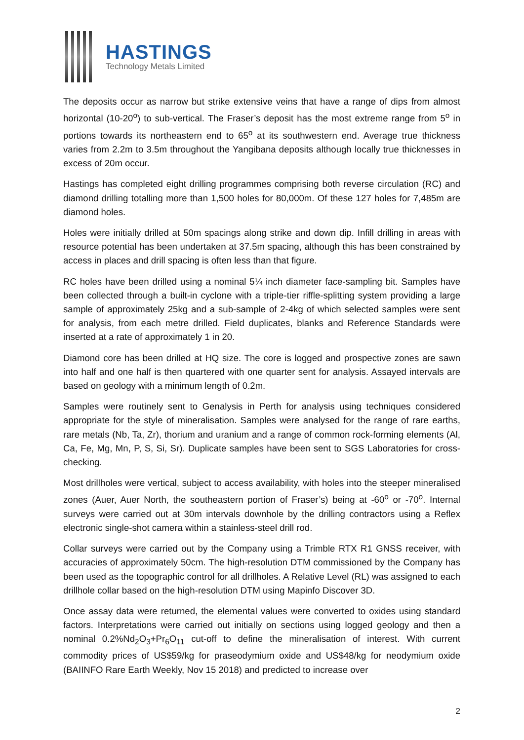HASTINGS
Technology Metals Limited
The deposits occur as narrow but strike extensive veins that have a range of dips from almost horizontal (10-20<sup>o</sup>) to sub-vertical. The Fraser’s deposit has the most extreme range from 5<sup>o</sup> in portions towards its northeastern end to 65<sup>o</sup> at its southwestern end. Average true thickness varies from 2.2m to 3.5m throughout the Yangibana deposits although locally true thicknesses in excess of 20m occur.
Hastings has completed eight drilling programmes comprising both reverse circulation (RC) and diamond drilling totalling more than 1,500 holes for 80,000m. Of these 127 holes for 7,485m are diamond holes.
Holes were initially drilled at 50m spacings along strike and down dip. Infill drilling in areas with resource potential has been undertaken at 37.5m spacing, although this has been constrained by access in places and drill spacing is often less than that figure.
RC holes have been drilled using a nominal 5¼ inch diameter face-sampling bit. Samples have been collected through a built-in cyclone with a triple-tier riffle-splitting system providing a large sample of approximately 25kg and a sub-sample of 2-4kg of which selected samples were sent for analysis, from each metre drilled. Field duplicates, blanks and Reference Standards were inserted at a rate of approximately 1 in 20.
Diamond core has been drilled at HQ size. The core is logged and prospective zones are sawn into half and one half is then quartered with one quarter sent for analysis. Assayed intervals are based on geology with a minimum length of 0.2m.
Samples were routinely sent to Genalysis in Perth for analysis using techniques considered appropriate for the style of mineralisation. Samples were analysed for the range of rare earths, rare metals (Nb, Ta, Zr), thorium and uranium and a range of common rock-forming elements (Al, Ca, Fe, Mg, Mn, P, S, Si, Sr). Duplicate samples have been sent to SGS Laboratories for cross-checking.
Most drillholes were vertical, subject to access availability, with holes into the steeper mineralised zones (Auer, Auer North, the southeastern portion of Fraser’s) being at -60<sup>o</sup> or -70<sup>o</sup>. Internal surveys were carried out at 30m intervals downhole by the drilling contractors using a Reflex electronic single-shot camera within a stainless-steel drill rod.
Collar surveys were carried out by the Company using a Trimble RTX R1 GNSS receiver, with accuracies of approximately 50cm. The high-resolution DTM commissioned by the Company has been used as the topographic control for all drillholes. A Relative Level (RL) was assigned to each drillhole collar based on the high-resolution DTM using Mapinfo Discover 3D.
Once assay data were returned, the elemental values were converted to oxides using standard factors. Interpretations were carried out initially on sections using logged geology and then a nominal 0.2%Nd<sub>2</sub>O<sub>3</sub>+Pr<sub>6</sub>O<sub>11</sub> cut-off to define the mineralisation of interest. With current commodity prices of US$59/kg for praseodymium oxide and US$48/kg for neodymium oxide (BAIINFO Rare Earth Weekly, Nov 15 2018) and predicted to increase over
2